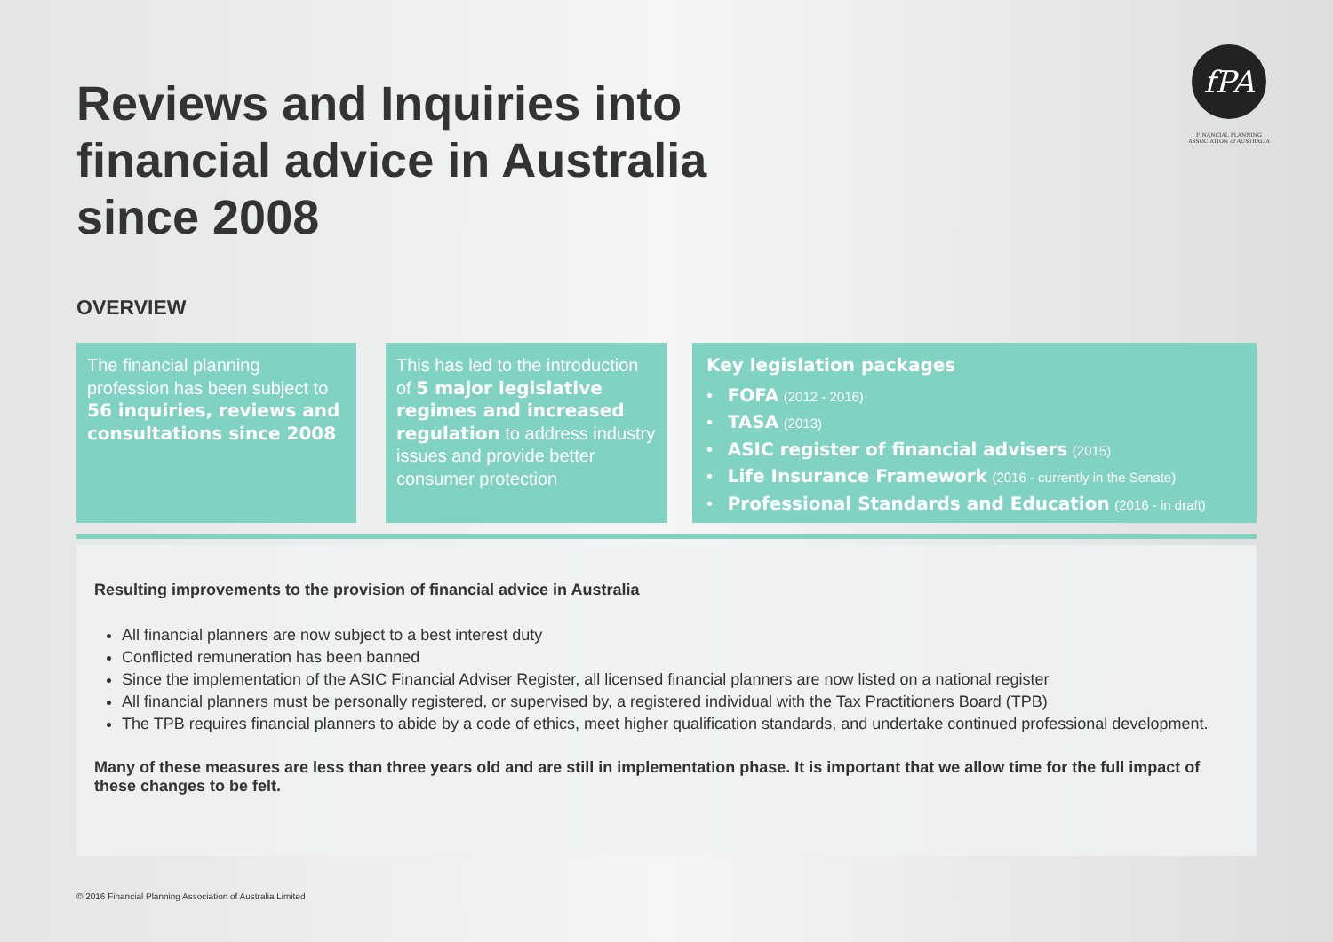Reviews and Inquiries into financial advice in Australia since 2008
fPA
FINANCIAL PLANNING
ASSOCIATION of AUSTRALIA
OVERVIEW
The financial planning profession has been subject to 56 inquiries, reviews and consultations since 2008
This has led to the introduction of 5 major legislative regimes and increased regulation to address industry issues and provide better consumer protection
Key legislation packages
• FOFA (2012 - 2016)
• TASA (2013)
• ASIC register of financial advisers (2015)
• Life Insurance Framework (2016 - currently in the Senate)
• Professional Standards and Education (2016 - in draft)
Resulting improvements to the provision of financial advice in Australia
All financial planners are now subject to a best interest duty
Conflicted remuneration has been banned
Since the implementation of the ASIC Financial Adviser Register, all licensed financial planners are now listed on a national register
All financial planners must be personally registered, or supervised by, a registered individual with the Tax Practitioners Board (TPB)
The TPB requires financial planners to abide by a code of ethics, meet higher qualification standards, and undertake continued professional development.
Many of these measures are less than three years old and are still in implementation phase. It is important that we allow time for the full impact of these changes to be felt.
© 2016 Financial Planning Association of Australia Limited